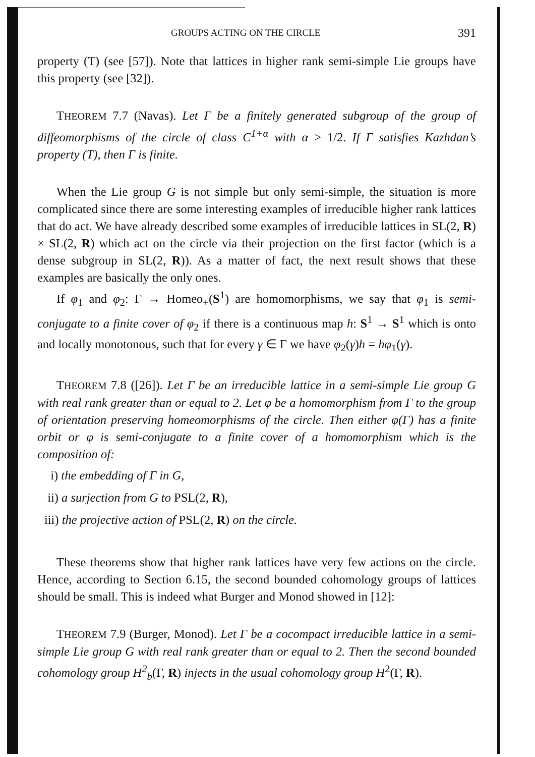GROUPS ACTING ON THE CIRCLE 391
property (T) (see [57]). Note that lattices in higher rank semi-simple Lie groups have this property (see [32]).
THEOREM 7.7 (Navas). Let Γ be a finitely generated subgroup of the group of diffeomorphisms of the circle of class C<sup>1+α</sup> with α > 1/2. If Γ satisfies Kazhdan’s property (T), then Γ is finite.
When the Lie group G is not simple but only semi-simple, the situation is more complicated since there are some interesting examples of irreducible higher rank lattices that do act. We have already described some examples of irreducible lattices in SL(2, R) × SL(2, R) which act on the circle via their projection on the first factor (which is a dense subgroup in SL(2, R)). As a matter of fact, the next result shows that these examples are basically the only ones.
If φ<sub>1</sub> and φ<sub>2</sub>: Γ → Homeo<sub>+</sub>(S<sup>1</sup>) are homomorphisms, we say that φ<sub>1</sub> is semi-conjugate to a finite cover of φ<sub>2</sub> if there is a continuous map h: S<sup>1</sup> → S<sup>1</sup> which is onto and locally monotonous, such that for every γ ∈ Γ we have φ<sub>2</sub>(γ)h = hφ<sub>1</sub>(γ).
THEOREM 7.8 ([26]). Let Γ be an irreducible lattice in a semi-simple Lie group G with real rank greater than or equal to 2. Let φ be a homomorphism from Γ to the group of orientation preserving homeomorphisms of the circle. Then either φ(Γ) has a finite orbit or φ is semi-conjugate to a finite cover of a homomorphism which is the composition of:
i) the embedding of Γ in G,
ii) a surjection from G to PSL(2, R),
iii) the projective action of PSL(2, R) on the circle.
These theorems show that higher rank lattices have very few actions on the circle. Hence, according to Section 6.15, the second bounded cohomology groups of lattices should be small. This is indeed what Burger and Monod showed in [12]:
THEOREM 7.9 (Burger, Monod). Let Γ be a cocompact irreducible lattice in a semi-simple Lie group G with real rank greater than or equal to 2. Then the second bounded cohomology group H<sup>2</sup><sub>b</sub>(Γ, R) injects in the usual cohomology group H<sup>2</sup>(Γ, R).